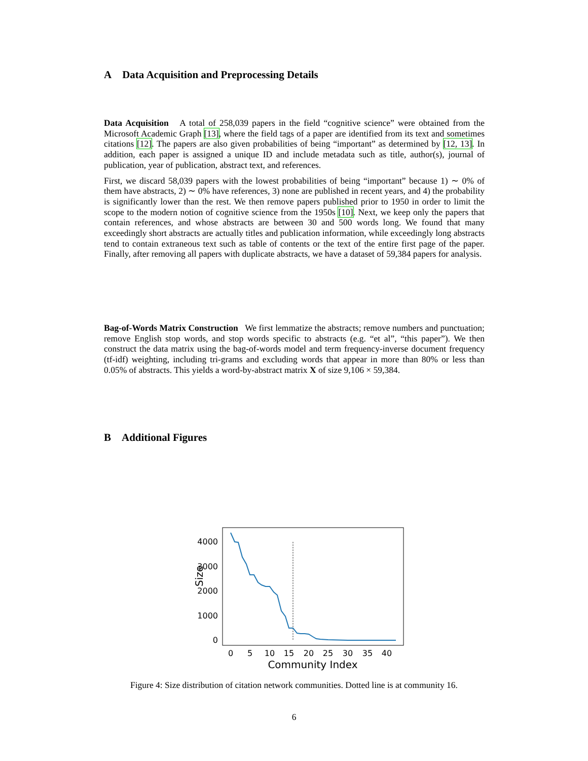A Data Acquisition and Preprocessing Details
Data Acquisition A total of 258,039 papers in the field “cognitive science” were obtained from the Microsoft Academic Graph [13], where the field tags of a paper are identified from its text and sometimes citations [12]. The papers are also given probabilities of being “important” as determined by [12, 13]. In addition, each paper is assigned a unique ID and include metadata such as title, author(s), journal of publication, year of publication, abstract text, and references.
First, we discard 58,039 papers with the lowest probabilities of being “important” because 1) ∼ 0% of them have abstracts, 2) ∼ 0% have references, 3) none are published in recent years, and 4) the probability is significantly lower than the rest. We then remove papers published prior to 1950 in order to limit the scope to the modern notion of cognitive science from the 1950s [10]. Next, we keep only the papers that contain references, and whose abstracts are between 30 and 500 words long. We found that many exceedingly short abstracts are actually titles and publication information, while exceedingly long abstracts tend to contain extraneous text such as table of contents or the text of the entire first page of the paper. Finally, after removing all papers with duplicate abstracts, we have a dataset of 59,384 papers for analysis.
Bag-of-Words Matrix Construction We first lemmatize the abstracts; remove numbers and punctuation; remove English stop words, and stop words specific to abstracts (e.g. “et al”, “this paper”). We then construct the data matrix using the bag-of-words model and term frequency-inverse document frequency (tf-idf) weighting, including tri-grams and excluding words that appear in more than 80% or less than 0.05% of abstracts. This yields a word-by-abstract matrix X of size 9,106 × 59,384.
B Additional Figures
4000
3000
2000
1000
0
Size
0
5
10
15
20
25
30
35
40
Community Index
Figure 4: Size distribution of citation network communities. Dotted line is at community 16.
6